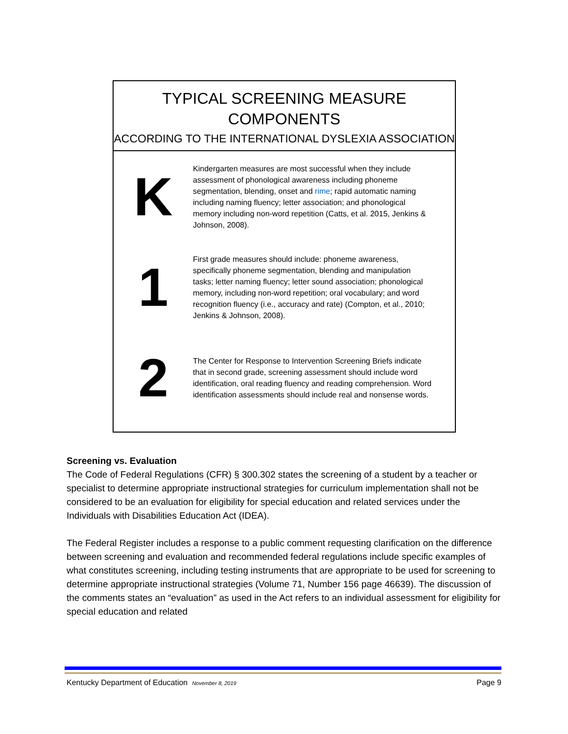TYPICAL SCREENING MEASURE
COMPONENTS
ACCORDING TO THE INTERNATIONAL DYSLEXIA ASSOCIATION
K
Kindergarten measures are most successful when they include assessment of phonological awareness including phoneme segmentation, blending, onset and rime; rapid automatic naming including naming fluency; letter association; and phonological memory including non-word repetition (Catts, et al. 2015, Jenkins & Johnson, 2008).
1
First grade measures should include: phoneme awareness, specifically phoneme segmentation, blending and manipulation tasks; letter naming fluency; letter sound association; phonological memory, including non-word repetition; oral vocabulary; and word recognition fluency (i.e., accuracy and rate) (Compton, et al., 2010; Jenkins & Johnson, 2008).
2
The Center for Response to Intervention Screening Briefs indicate that in second grade, screening assessment should include word identification, oral reading fluency and reading comprehension. Word identification assessments should include real and nonsense words.
Screening vs. Evaluation
The Code of Federal Regulations (CFR) § 300.302 states the screening of a student by a teacher or specialist to determine appropriate instructional strategies for curriculum implementation shall not be considered to be an evaluation for eligibility for special education and related services under the Individuals with Disabilities Education Act (IDEA).
The Federal Register includes a response to a public comment requesting clarification on the difference between screening and evaluation and recommended federal regulations include specific examples of what constitutes screening, including testing instruments that are appropriate to be used for screening to determine appropriate instructional strategies (Volume 71, Number 156 page 46639). The discussion of the comments states an “evaluation” as used in the Act refers to an individual assessment for eligibility for special education and related
Kentucky Department of Education November 8, 2019 Page 9